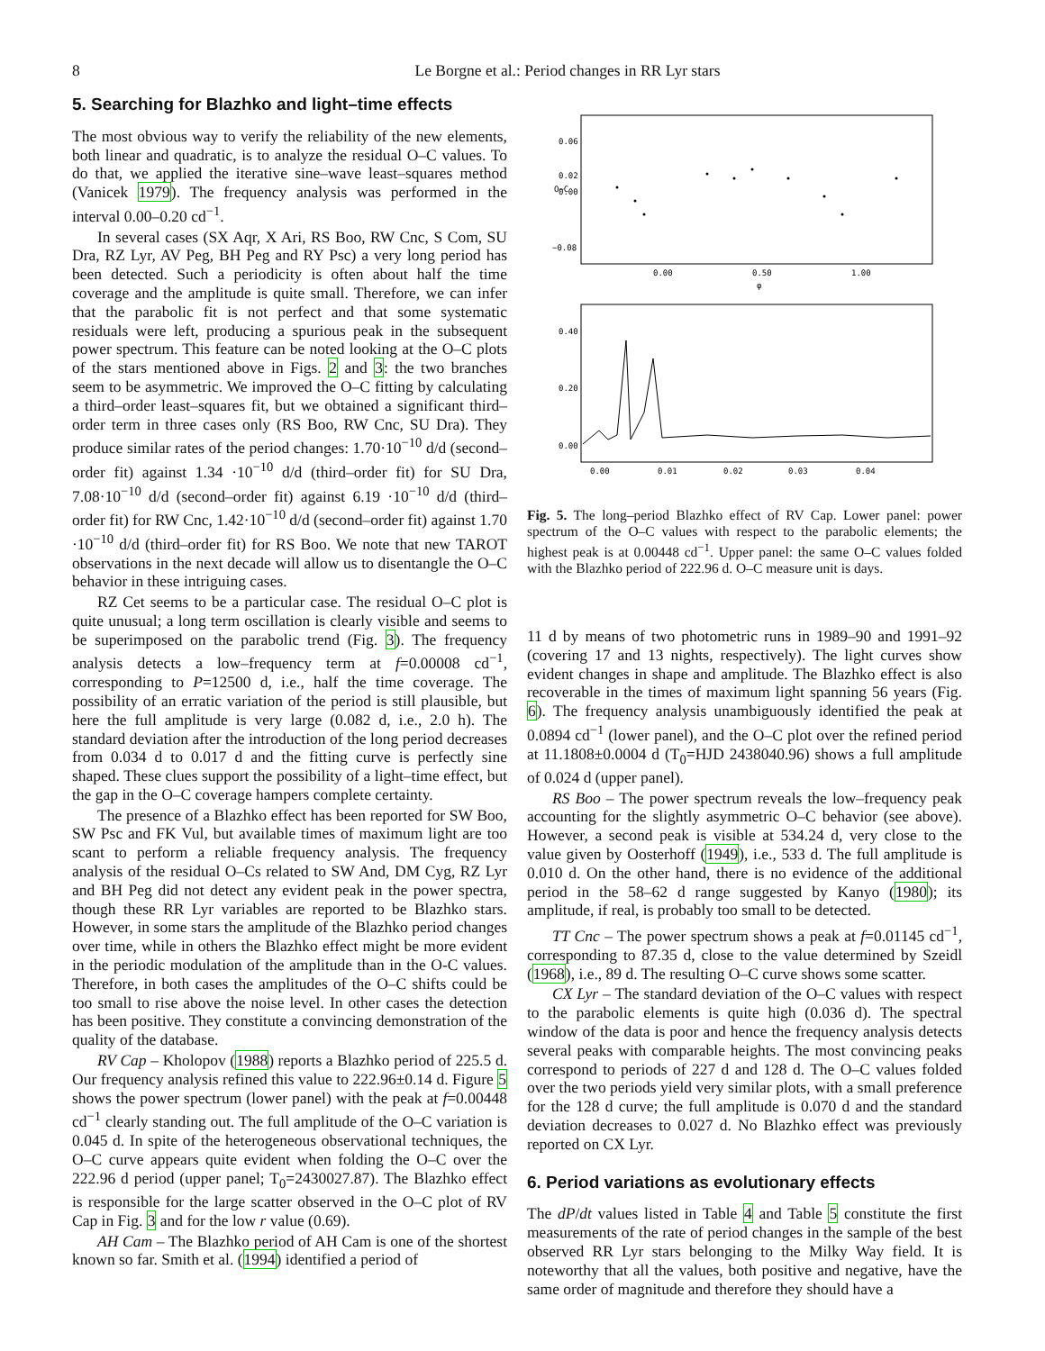8
Le Borgne et al.: Period changes in RR Lyr stars
5. Searching for Blazhko and light–time effects
The most obvious way to verify the reliability of the new elements, both linear and quadratic, is to analyze the residual O–C values. To do that, we applied the iterative sine–wave least–squares method (Vanicek 1979). The frequency analysis was performed in the interval 0.00–0.20 cd<sup>−1</sup>.
In several cases (SX Aqr, X Ari, RS Boo, RW Cnc, S Com, SU Dra, RZ Lyr, AV Peg, BH Peg and RY Psc) a very long period has been detected. Such a periodicity is often about half the time coverage and the amplitude is quite small. Therefore, we can infer that the parabolic fit is not perfect and that some systematic residuals were left, producing a spurious peak in the subsequent power spectrum. This feature can be noted looking at the O–C plots of the stars mentioned above in Figs. 2 and 3: the two branches seem to be asymmetric. We improved the O–C fitting by calculating a third–order least–squares fit, but we obtained a significant third–order term in three cases only (RS Boo, RW Cnc, SU Dra). They produce similar rates of the period changes: 1.70·10<sup>−10</sup> d/d (second–order fit) against 1.34 ·10<sup>−10</sup> d/d (third–order fit) for SU Dra, 7.08·10<sup>−10</sup> d/d (second–order fit) against 6.19 ·10<sup>−10</sup> d/d (third–order fit) for RW Cnc, 1.42·10<sup>−10</sup> d/d (second–order fit) against 1.70 ·10<sup>−10</sup> d/d (third–order fit) for RS Boo. We note that new TAROT observations in the next decade will allow us to disentangle the O–C behavior in these intriguing cases.
RZ Cet seems to be a particular case. The residual O–C plot is quite unusual; a long term oscillation is clearly visible and seems to be superimposed on the parabolic trend (Fig. 3). The frequency analysis detects a low–frequency term at f=0.00008 cd<sup>−1</sup>, corresponding to P=12500 d, i.e., half the time coverage. The possibility of an erratic variation of the period is still plausible, but here the full amplitude is very large (0.082 d, i.e., 2.0 h). The standard deviation after the introduction of the long period decreases from 0.034 d to 0.017 d and the fitting curve is perfectly sine shaped. These clues support the possibility of a light–time effect, but the gap in the O–C coverage hampers complete certainty.
The presence of a Blazhko effect has been reported for SW Boo, SW Psc and FK Vul, but available times of maximum light are too scant to perform a reliable frequency analysis. The frequency analysis of the residual O–Cs related to SW And, DM Cyg, RZ Lyr and BH Peg did not detect any evident peak in the power spectra, though these RR Lyr variables are reported to be Blazhko stars. However, in some stars the amplitude of the Blazhko period changes over time, while in others the Blazhko effect might be more evident in the periodic modulation of the amplitude than in the O-C values. Therefore, in both cases the amplitudes of the O–C shifts could be too small to rise above the noise level. In other cases the detection has been positive. They constitute a convincing demonstration of the quality of the database.
RV Cap – Kholopov (1988) reports a Blazhko period of 225.5 d. Our frequency analysis refined this value to 222.96±0.14 d. Figure 5 shows the power spectrum (lower panel) with the peak at f=0.00448 cd<sup>−1</sup> clearly standing out. The full amplitude of the O–C variation is 0.045 d. In spite of the heterogeneous observational techniques, the O–C curve appears quite evident when folding the O–C over the 222.96 d period (upper panel; T<sub>0</sub>=2430027.87). The Blazhko effect is responsible for the large scatter observed in the O–C plot of RV Cap in Fig. 3 and for the low r value (0.69).
AH Cam – The Blazhko period of AH Cam is one of the shortest known so far. Smith et al. (1994) identified a period of
O−C
0.06
0.02
0.00
−0.08
0.00
0.50
1.00
φ
0.40
0.20
0.00
0.00
0.01
0.02
0.03
0.04
Fig. 5. The long–period Blazhko effect of RV Cap. Lower panel: power spectrum of the O–C values with respect to the parabolic elements; the highest peak is at 0.00448 cd<sup>−1</sup>. Upper panel: the same O–C values folded with the Blazhko period of 222.96 d. O–C measure unit is days.
11 d by means of two photometric runs in 1989–90 and 1991–92 (covering 17 and 13 nights, respectively). The light curves show evident changes in shape and amplitude. The Blazhko effect is also recoverable in the times of maximum light spanning 56 years (Fig. 6). The frequency analysis unambiguously identified the peak at 0.0894 cd<sup>−1</sup> (lower panel), and the O–C plot over the refined period at 11.1808±0.0004 d (T<sub>0</sub>=HJD 2438040.96) shows a full amplitude of 0.024 d (upper panel).
RS Boo – The power spectrum reveals the low–frequency peak accounting for the slightly asymmetric O–C behavior (see above). However, a second peak is visible at 534.24 d, very close to the value given by Oosterhoff (1949), i.e., 533 d. The full amplitude is 0.010 d. On the other hand, there is no evidence of the additional period in the 58–62 d range suggested by Kanyo (1980); its amplitude, if real, is probably too small to be detected.
TT Cnc – The power spectrum shows a peak at f=0.01145 cd<sup>−1</sup>, corresponding to 87.35 d, close to the value determined by Szeidl (1968), i.e., 89 d. The resulting O–C curve shows some scatter.
CX Lyr – The standard deviation of the O–C values with respect to the parabolic elements is quite high (0.036 d). The spectral window of the data is poor and hence the frequency analysis detects several peaks with comparable heights. The most convincing peaks correspond to periods of 227 d and 128 d. The O–C values folded over the two periods yield very similar plots, with a small preference for the 128 d curve; the full amplitude is 0.070 d and the standard deviation decreases to 0.027 d. No Blazhko effect was previously reported on CX Lyr.
6. Period variations as evolutionary effects
The dP/dt values listed in Table 4 and Table 5 constitute the first measurements of the rate of period changes in the sample of the best observed RR Lyr stars belonging to the Milky Way field. It is noteworthy that all the values, both positive and negative, have the same order of magnitude and therefore they should have a